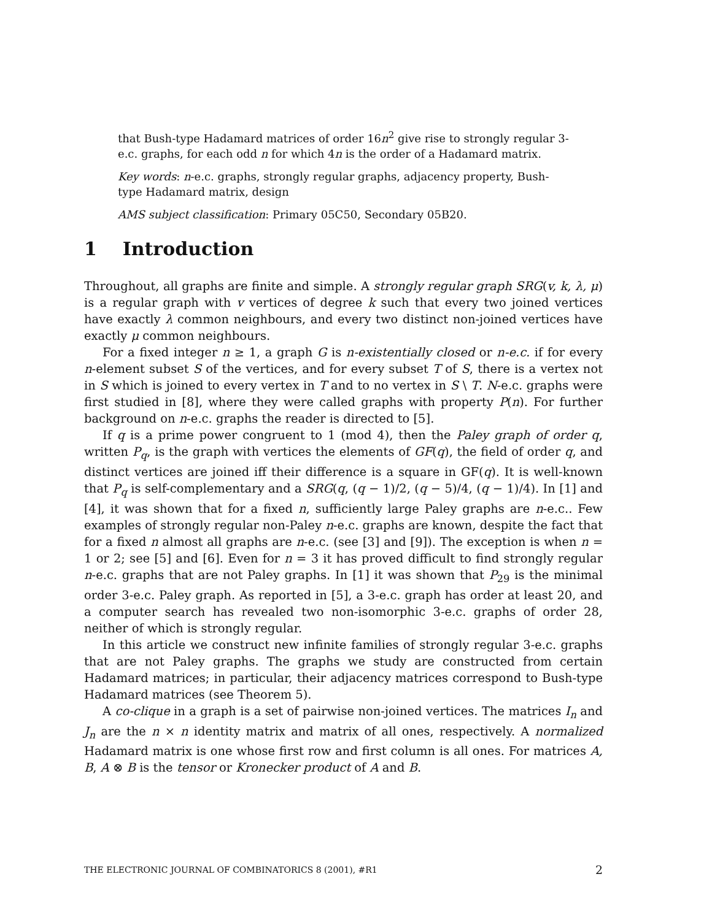that Bush-type Hadamard matrices of order 16n<sup>2</sup> give rise to strongly regular 3-e.c. graphs, for each odd n for which 4n is the order of a Hadamard matrix.
Key words: n-e.c. graphs, strongly regular graphs, adjacency property, Bush-type Hadamard matrix, design
AMS subject classification: Primary 05C50, Secondary 05B20.
1 Introduction
Throughout, all graphs are finite and simple. A strongly regular graph SRG(v, k, λ, μ) is a regular graph with v vertices of degree k such that every two joined vertices have exactly λ common neighbours, and every two distinct non-joined vertices have exactly μ common neighbours.
For a fixed integer n ≥ 1, a graph G is n-existentially closed or n-e.c. if for every n-element subset S of the vertices, and for every subset T of S, there is a vertex not in S which is joined to every vertex in T and to no vertex in S \ T. N-e.c. graphs were first studied in [8], where they were called graphs with property P(n). For further background on n-e.c. graphs the reader is directed to [5].
If q is a prime power congruent to 1 (mod 4), then the Paley graph of order q, written P<sub>q</sub>, is the graph with vertices the elements of GF(q), the field of order q, and distinct vertices are joined iff their difference is a square in GF(q). It is well-known that P<sub>q</sub> is self-complementary and a SRG(q, (q − 1)/2, (q − 5)/4, (q − 1)/4). In [1] and [4], it was shown that for a fixed n, sufficiently large Paley graphs are n-e.c.. Few examples of strongly regular non-Paley n-e.c. graphs are known, despite the fact that for a fixed n almost all graphs are n-e.c. (see [3] and [9]). The exception is when n = 1 or 2; see [5] and [6]. Even for n = 3 it has proved difficult to find strongly regular n-e.c. graphs that are not Paley graphs. In [1] it was shown that P<sub>29</sub> is the minimal order 3-e.c. Paley graph. As reported in [5], a 3-e.c. graph has order at least 20, and a computer search has revealed two non-isomorphic 3-e.c. graphs of order 28, neither of which is strongly regular.
In this article we construct new infinite families of strongly regular 3-e.c. graphs that are not Paley graphs. The graphs we study are constructed from certain Hadamard matrices; in particular, their adjacency matrices correspond to Bush-type Hadamard matrices (see Theorem 5).
A co-clique in a graph is a set of pairwise non-joined vertices. The matrices I<sub>n</sub> and J<sub>n</sub> are the n × n identity matrix and matrix of all ones, respectively. A normalized Hadamard matrix is one whose first row and first column is all ones. For matrices A, B, A ⊗ B is the tensor or Kronecker product of A and B.
THE ELECTRONIC JOURNAL OF COMBINATORICS 8 (2001), #R1 2